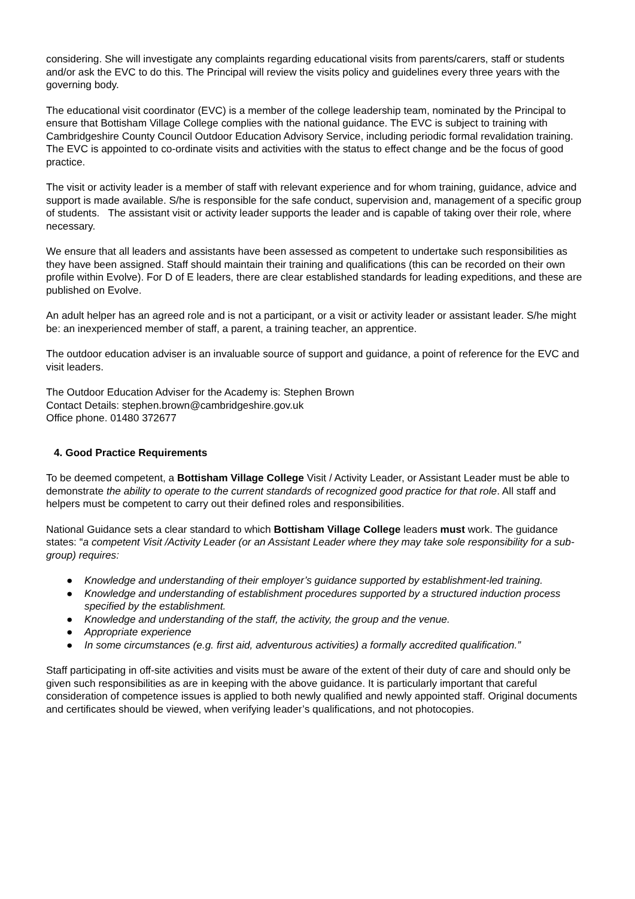considering. She will investigate any complaints regarding educational visits from parents/carers, staff or students and/or ask the EVC to do this. The Principal will review the visits policy and guidelines every three years with the governing body.
The educational visit coordinator (EVC) is a member of the college leadership team, nominated by the Principal to ensure that Bottisham Village College complies with the national guidance. The EVC is subject to training with Cambridgeshire County Council Outdoor Education Advisory Service, including periodic formal revalidation training. The EVC is appointed to co-ordinate visits and activities with the status to effect change and be the focus of good practice.
The visit or activity leader is a member of staff with relevant experience and for whom training, guidance, advice and support is made available. S/he is responsible for the safe conduct, supervision and, management of a specific group of students. The assistant visit or activity leader supports the leader and is capable of taking over their role, where necessary.
We ensure that all leaders and assistants have been assessed as competent to undertake such responsibilities as they have been assigned. Staff should maintain their training and qualifications (this can be recorded on their own profile within Evolve). For D of E leaders, there are clear established standards for leading expeditions, and these are published on Evolve.
An adult helper has an agreed role and is not a participant, or a visit or activity leader or assistant leader. S/he might be: an inexperienced member of staff, a parent, a training teacher, an apprentice.
The outdoor education adviser is an invaluable source of support and guidance, a point of reference for the EVC and visit leaders.
The Outdoor Education Adviser for the Academy is: Stephen Brown
Contact Details: stephen.brown@cambridgeshire.gov.uk
Office phone. 01480 372677
4. Good Practice Requirements
To be deemed competent, a Bottisham Village College Visit / Activity Leader, or Assistant Leader must be able to demonstrate the ability to operate to the current standards of recognized good practice for that role. All staff and helpers must be competent to carry out their defined roles and responsibilities.
National Guidance sets a clear standard to which Bottisham Village College leaders must work. The guidance states: “a competent Visit /Activity Leader (or an Assistant Leader where they may take sole responsibility for a sub-group) requires:
● Knowledge and understanding of their employer’s guidance supported by establishment-led training.
● Knowledge and understanding of establishment procedures supported by a structured induction process specified by the establishment.
● Knowledge and understanding of the staff, the activity, the group and the venue.
● Appropriate experience
● In some circumstances (e.g. first aid, adventurous activities) a formally accredited qualification.”
Staff participating in off-site activities and visits must be aware of the extent of their duty of care and should only be given such responsibilities as are in keeping with the above guidance. It is particularly important that careful consideration of competence issues is applied to both newly qualified and newly appointed staff. Original documents and certificates should be viewed, when verifying leader’s qualifications, and not photocopies.